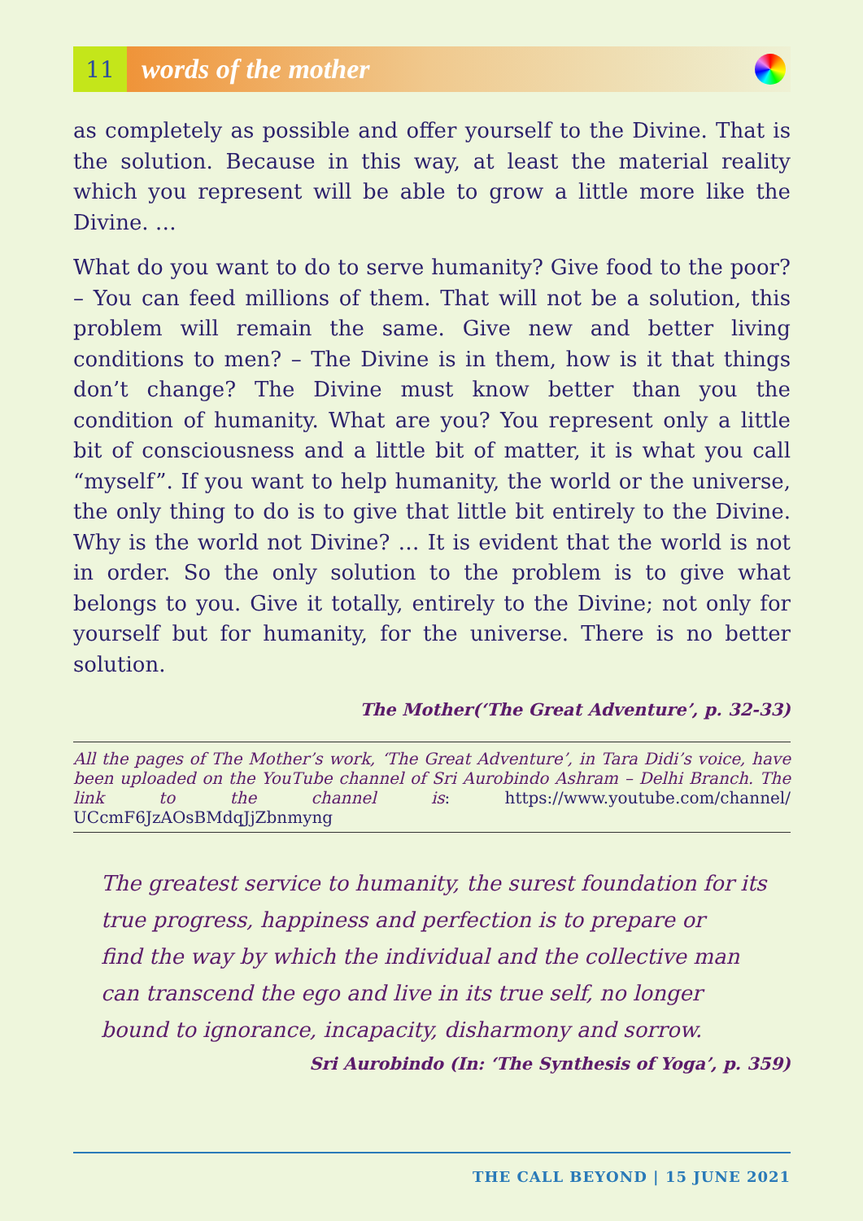11
words of the mother
as completely as possible and offer yourself to the Divine. That is the solution. Because in this way, at least the material reality which you represent will be able to grow a little more like the Divine. …
What do you want to do to serve humanity? Give food to the poor? – You can feed millions of them. That will not be a solution, this problem will remain the same. Give new and better living conditions to men? – The Divine is in them, how is it that things don’t change? The Divine must know better than you the condition of humanity. What are you? You represent only a little bit of consciousness and a little bit of matter, it is what you call “myself”. If you want to help humanity, the world or the universe, the only thing to do is to give that little bit entirely to the Divine. Why is the world not Divine? … It is evident that the world is not in order. So the only solution to the problem is to give what belongs to you. Give it totally, entirely to the Divine; not only for yourself but for humanity, for the universe. There is no better solution.
The Mother(‘The Great Adventure’, p. 32-33)
All the pages of The Mother’s work, ‘The Great Adventure’, in Tara Didi’s voice, have been uploaded on the YouTube channel of Sri Aurobindo Ashram – Delhi Branch. The link to the channel is: https://www.youtube.com/channel/ UCcmF6JzAOsBMdqJjZbnmyng
The greatest service to humanity, the surest foundation for its
true progress, happiness and perfection is to prepare or
find the way by which the individual and the collective man
can transcend the ego and live in its true self, no longer
bound to ignorance, incapacity, disharmony and sorrow.
Sri Aurobindo (In: ‘The Synthesis of Yoga’, p. 359)
THE CALL BEYOND | 15 JUNE 2021